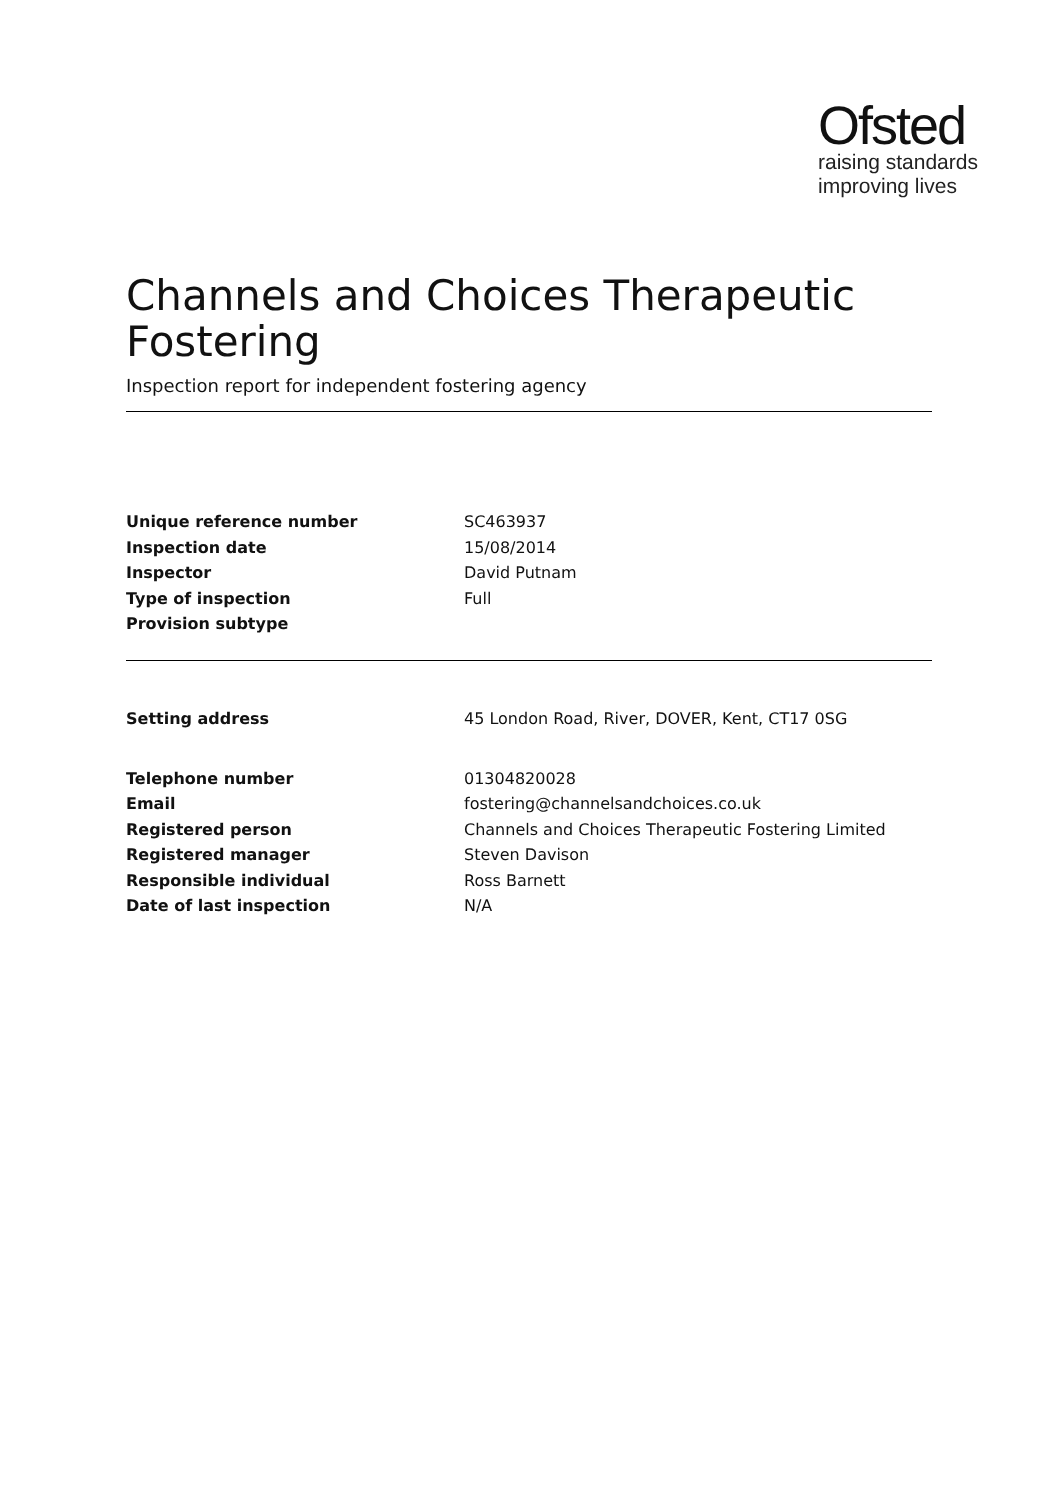Ofsted
raising standards
improving lives
Channels and Choices Therapeutic Fostering
Inspection report for independent fostering agency
| Unique reference number | SC463937 |
| Inspection date | 15/08/2014 |
| Inspector | David Putnam |
| Type of inspection | Full |
| Provision subtype | |
| Setting address | 45 London Road, River, DOVER, Kent, CT17 0SG |
| Telephone number | 01304820028 |
| Email | fostering@channelsandchoices.co.uk |
| Registered person | Channels and Choices Therapeutic Fostering Limited |
| Registered manager | Steven Davison |
| Responsible individual | Ross Barnett |
| Date of last inspection | N/A |